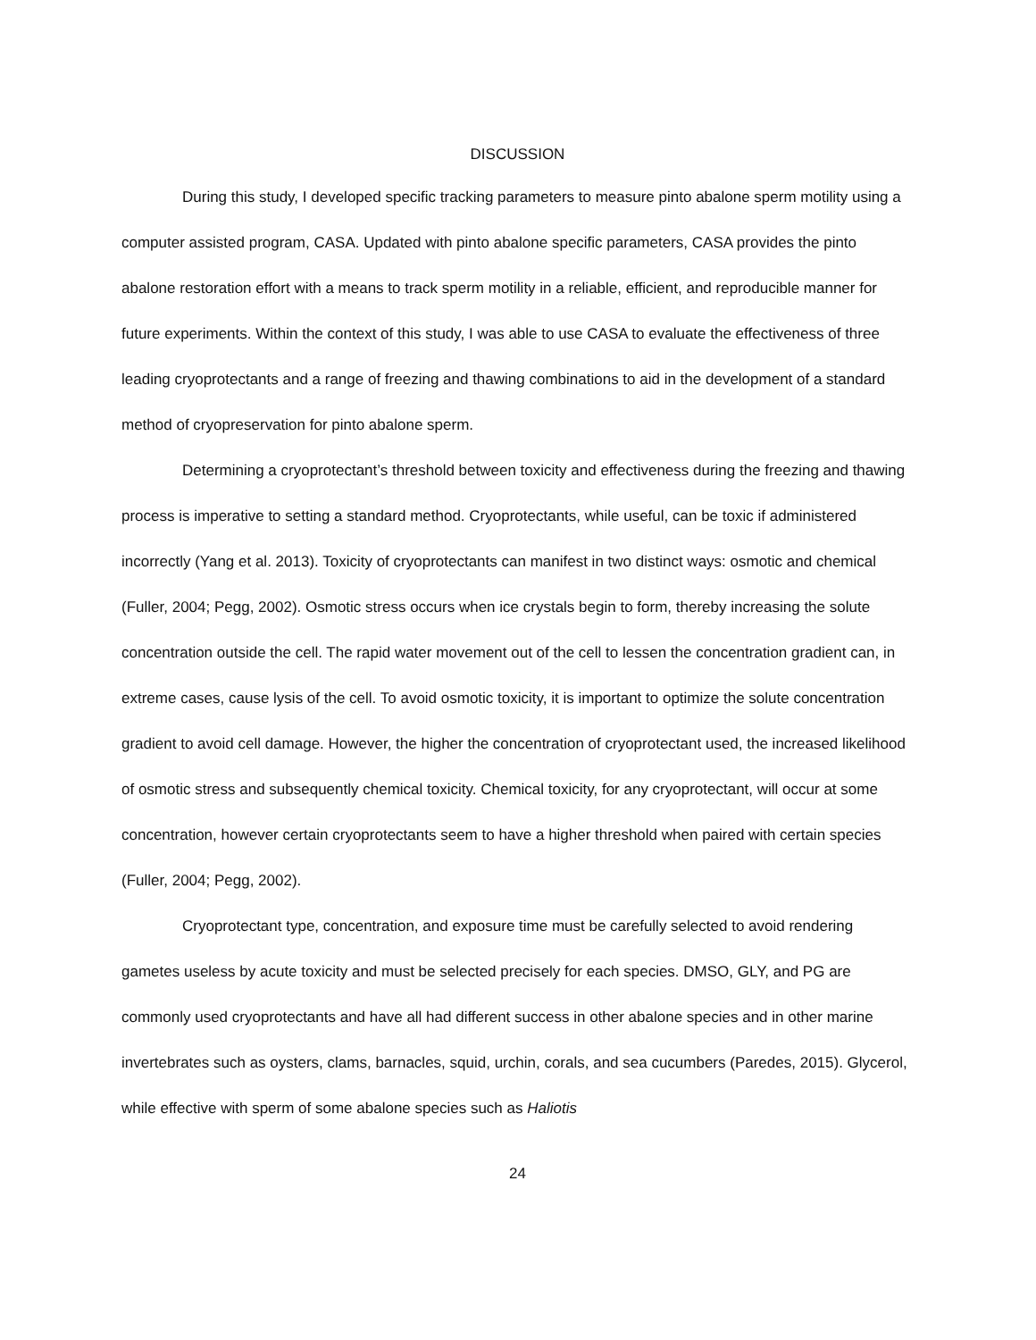DISCUSSION
During this study, I developed specific tracking parameters to measure pinto abalone sperm motility using a computer assisted program, CASA. Updated with pinto abalone specific parameters, CASA provides the pinto abalone restoration effort with a means to track sperm motility in a reliable, efficient, and reproducible manner for future experiments. Within the context of this study, I was able to use CASA to evaluate the effectiveness of three leading cryoprotectants and a range of freezing and thawing combinations to aid in the development of a standard method of cryopreservation for pinto abalone sperm.
Determining a cryoprotectant’s threshold between toxicity and effectiveness during the freezing and thawing process is imperative to setting a standard method. Cryoprotectants, while useful, can be toxic if administered incorrectly (Yang et al. 2013). Toxicity of cryoprotectants can manifest in two distinct ways: osmotic and chemical (Fuller, 2004; Pegg, 2002). Osmotic stress occurs when ice crystals begin to form, thereby increasing the solute concentration outside the cell. The rapid water movement out of the cell to lessen the concentration gradient can, in extreme cases, cause lysis of the cell. To avoid osmotic toxicity, it is important to optimize the solute concentration gradient to avoid cell damage. However, the higher the concentration of cryoprotectant used, the increased likelihood of osmotic stress and subsequently chemical toxicity. Chemical toxicity, for any cryoprotectant, will occur at some concentration, however certain cryoprotectants seem to have a higher threshold when paired with certain species (Fuller, 2004; Pegg, 2002).
Cryoprotectant type, concentration, and exposure time must be carefully selected to avoid rendering gametes useless by acute toxicity and must be selected precisely for each species. DMSO, GLY, and PG are commonly used cryoprotectants and have all had different success in other abalone species and in other marine invertebrates such as oysters, clams, barnacles, squid, urchin, corals, and sea cucumbers (Paredes, 2015). Glycerol, while effective with sperm of some abalone species such as Haliotis
24